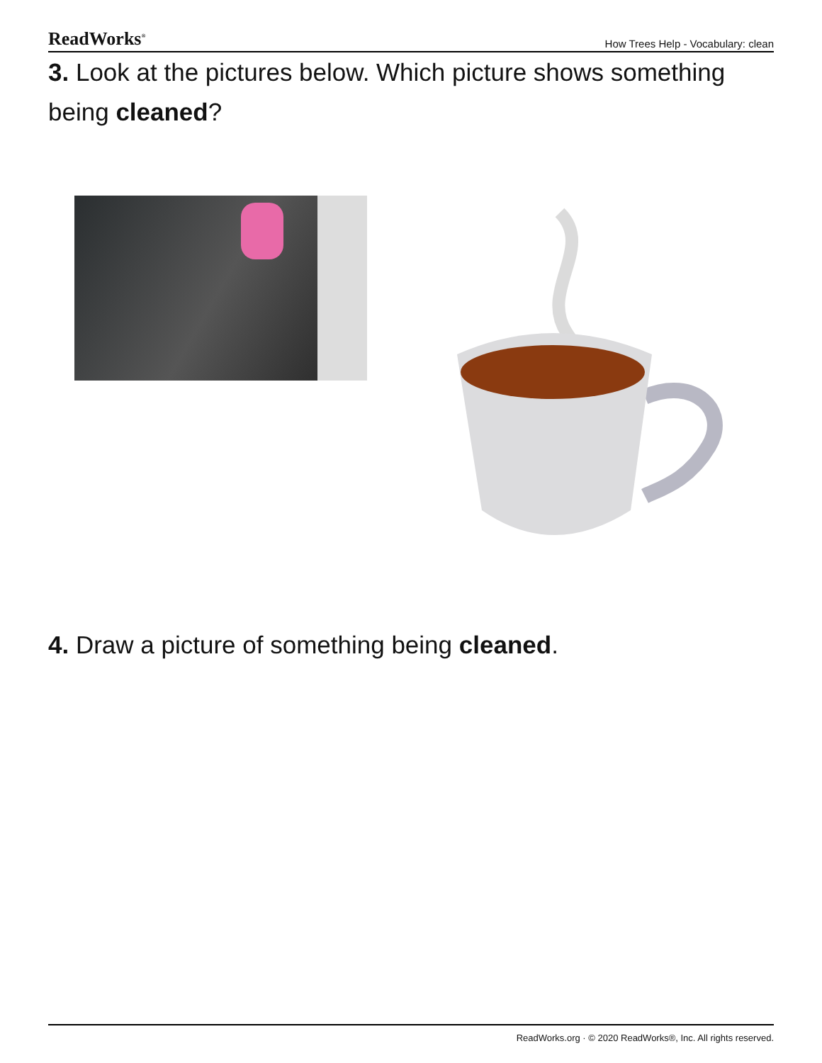ReadWorks<sup>®</sup> How Trees Help - Vocabulary: clean
3. Look at the pictures below. Which picture shows something being cleaned?
4. Draw a picture of something being cleaned.
ReadWorks.org · © 2020 ReadWorks®, Inc. All rights reserved.